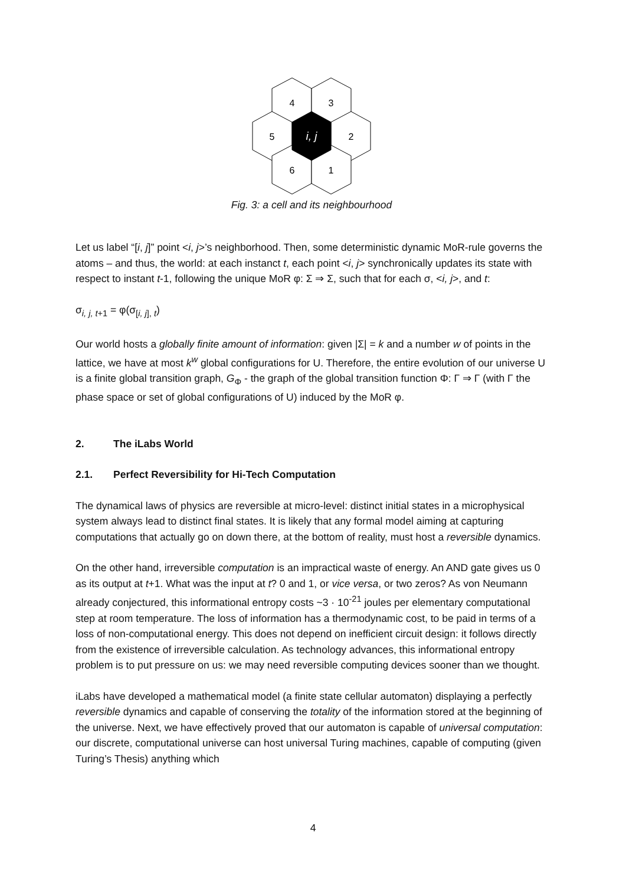4
3
5
2
i, j
6
1
Fig. 3: a cell and its neighbourhood
Let us label “[i, j]” point <i, j>’s neighborhood. Then, some deterministic dynamic MoR-rule governs the atoms – and thus, the world: at each instanct t, each point <i, j> synchronically updates its state with respect to instant t-1, following the unique MoR φ: Σ ⇒ Σ, such that for each σ, <i, j>, and t:
σ<sub>i, j, t+1</sub> = φ(σ<sub>[i, j], t</sub>)
Our world hosts a globally finite amount of information: given |Σ| = k and a number w of points in the lattice, we have at most k<sup>w</sup> global configurations for U. Therefore, the entire evolution of our universe U is a finite global transition graph, G<sub>Φ</sub> - the graph of the global transition function Φ: Γ ⇒ Γ (with Γ the phase space or set of global configurations of U) induced by the MoR φ.
2. The iLabs World
2.1. Perfect Reversibility for Hi-Tech Computation
The dynamical laws of physics are reversible at micro-level: distinct initial states in a microphysical system always lead to distinct final states. It is likely that any formal model aiming at capturing computations that actually go on down there, at the bottom of reality, must host a reversible dynamics.
On the other hand, irreversible computation is an impractical waste of energy. An AND gate gives us 0 as its output at t+1. What was the input at t? 0 and 1, or vice versa, or two zeros? As von Neumann already conjectured, this informational entropy costs ~3 · 10<sup>-21</sup> joules per elementary computational step at room temperature. The loss of information has a thermodynamic cost, to be paid in terms of a loss of non-computational energy. This does not depend on inefficient circuit design: it follows directly from the existence of irreversible calculation. As technology advances, this informational entropy problem is to put pressure on us: we may need reversible computing devices sooner than we thought.
iLabs have developed a mathematical model (a finite state cellular automaton) displaying a perfectly reversible dynamics and capable of conserving the totality of the information stored at the beginning of the universe. Next, we have effectively proved that our automaton is capable of universal computation: our discrete, computational universe can host universal Turing machines, capable of computing (given Turing’s Thesis) anything which
4